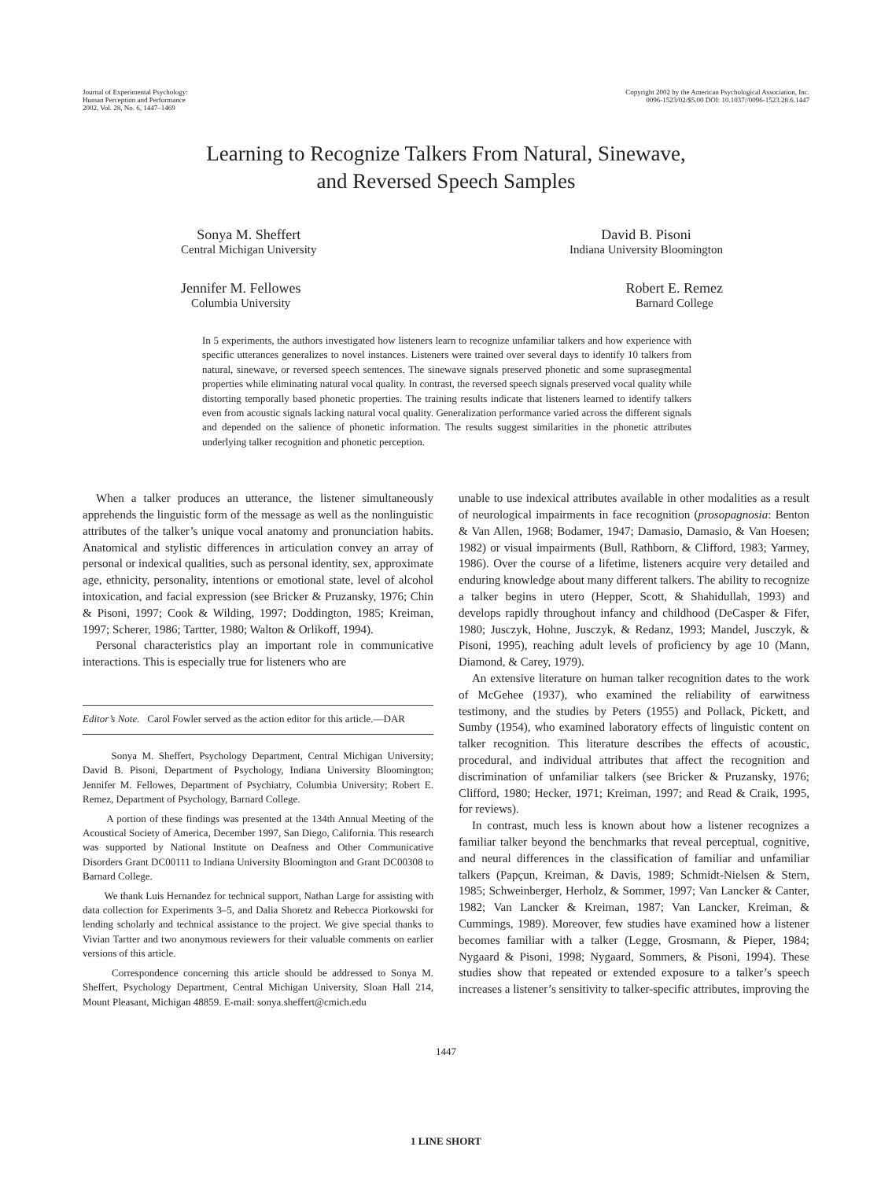Journal of Experimental Psychology:
Human Perception and Performance
2002, Vol. 28, No. 6, 1447–1469
Copyright 2002 by the American Psychological Association, Inc.
0096-1523/02/$5.00 DOI: 10.1037//0096-1523.28.6.1447
Learning to Recognize Talkers From Natural, Sinewave,
and Reversed Speech Samples
Sonya M. Sheffert
Central Michigan University
David B. Pisoni
Indiana University Bloomington
Jennifer M. Fellowes
Columbia University
Robert E. Remez
Barnard College
In 5 experiments, the authors investigated how listeners learn to recognize unfamiliar talkers and how experience with specific utterances generalizes to novel instances. Listeners were trained over several days to identify 10 talkers from natural, sinewave, or reversed speech sentences. The sinewave signals preserved phonetic and some suprasegmental properties while eliminating natural vocal quality. In contrast, the reversed speech signals preserved vocal quality while distorting temporally based phonetic properties. The training results indicate that listeners learned to identify talkers even from acoustic signals lacking natural vocal quality. Generalization performance varied across the different signals and depended on the salience of phonetic information. The results suggest similarities in the phonetic attributes underlying talker recognition and phonetic perception.
When a talker produces an utterance, the listener simultaneously apprehends the linguistic form of the message as well as the nonlinguistic attributes of the talker’s unique vocal anatomy and pronunciation habits. Anatomical and stylistic differences in articulation convey an array of personal or indexical qualities, such as personal identity, sex, approximate age, ethnicity, personality, intentions or emotional state, level of alcohol intoxication, and facial expression (see Bricker & Pruzansky, 1976; Chin & Pisoni, 1997; Cook & Wilding, 1997; Doddington, 1985; Kreiman, 1997; Scherer, 1986; Tartter, 1980; Walton & Orlikoff, 1994).
Personal characteristics play an important role in communicative interactions. This is especially true for listeners who are
Editor’s Note. Carol Fowler served as the action editor for this article.—DAR
Sonya M. Sheffert, Psychology Department, Central Michigan University; David B. Pisoni, Department of Psychology, Indiana University Bloomington; Jennifer M. Fellowes, Department of Psychiatry, Columbia University; Robert E. Remez, Department of Psychology, Barnard College.
A portion of these findings was presented at the 134th Annual Meeting of the Acoustical Society of America, December 1997, San Diego, California. This research was supported by National Institute on Deafness and Other Communicative Disorders Grant DC00111 to Indiana University Bloomington and Grant DC00308 to Barnard College.
We thank Luis Hernandez for technical support, Nathan Large for assisting with data collection for Experiments 3–5, and Dalia Shoretz and Rebecca Piorkowski for lending scholarly and technical assistance to the project. We give special thanks to Vivian Tartter and two anonymous reviewers for their valuable comments on earlier versions of this article.
Correspondence concerning this article should be addressed to Sonya M. Sheffert, Psychology Department, Central Michigan University, Sloan Hall 214, Mount Pleasant, Michigan 48859. E-mail: sonya.sheffert@cmich.edu
unable to use indexical attributes available in other modalities as a result of neurological impairments in face recognition (prosopagnosia: Benton & Van Allen, 1968; Bodamer, 1947; Damasio, Damasio, & Van Hoesen; 1982) or visual impairments (Bull, Rathborn, & Clifford, 1983; Yarmey, 1986). Over the course of a lifetime, listeners acquire very detailed and enduring knowledge about many different talkers. The ability to recognize a talker begins in utero (Hepper, Scott, & Shahidullah, 1993) and develops rapidly throughout infancy and childhood (DeCasper & Fifer, 1980; Jusczyk, Hohne, Jusczyk, & Redanz, 1993; Mandel, Jusczyk, & Pisoni, 1995), reaching adult levels of proficiency by age 10 (Mann, Diamond, & Carey, 1979).
An extensive literature on human talker recognition dates to the work of McGehee (1937), who examined the reliability of earwitness testimony, and the studies by Peters (1955) and Pollack, Pickett, and Sumby (1954), who examined laboratory effects of linguistic content on talker recognition. This literature describes the effects of acoustic, procedural, and individual attributes that affect the recognition and discrimination of unfamiliar talkers (see Bricker & Pruzansky, 1976; Clifford, 1980; Hecker, 1971; Kreiman, 1997; and Read & Craik, 1995, for reviews).
In contrast, much less is known about how a listener recognizes a familiar talker beyond the benchmarks that reveal perceptual, cognitive, and neural differences in the classification of familiar and unfamiliar talkers (Papçun, Kreiman, & Davis, 1989; Schmidt-Nielsen & Stern, 1985; Schweinberger, Herholz, & Sommer, 1997; Van Lancker & Canter, 1982; Van Lancker & Kreiman, 1987; Van Lancker, Kreiman, & Cummings, 1989). Moreover, few studies have examined how a listener becomes familiar with a talker (Legge, Grosmann, & Pieper, 1984; Nygaard & Pisoni, 1998; Nygaard, Sommers, & Pisoni, 1994). These studies show that repeated or extended exposure to a talker’s speech increases a listener’s sensitivity to talker-specific attributes, improving the
1447
1 LINE SHORT